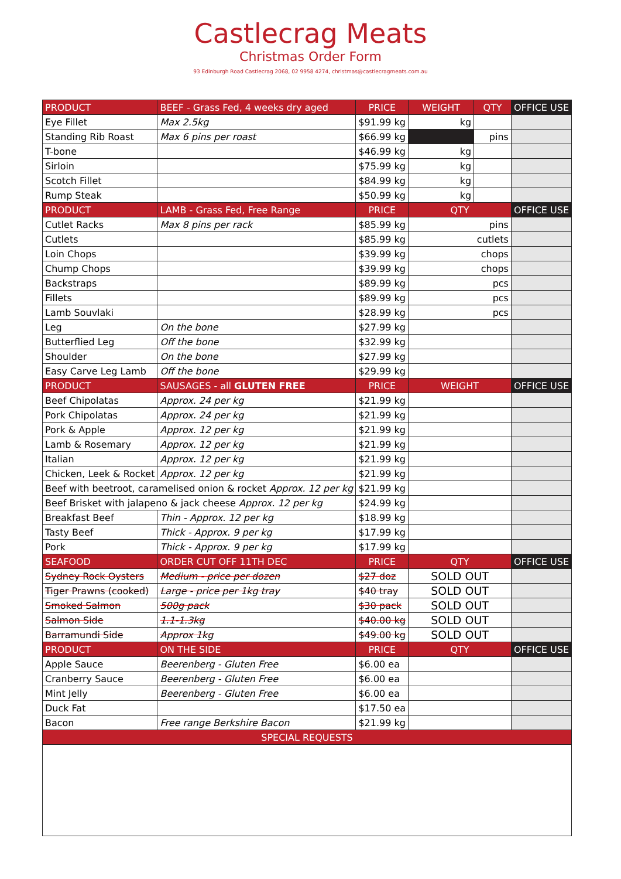Castlecrag Meats
Christmas Order Form
93 Edinburgh Road Castlecrag 2068, 02 9958 4274, christmas@castlecragmeats.com.au
| PRODUCT | BEEF - Grass Fed, 4 weeks dry aged | PRICE | WEIGHT | QTY | OFFICE USE |
| --- | --- | --- | --- | --- | --- |
| Eye Fillet | Max 2.5kg | $91.99 kg | kg | | |
| Standing Rib Roast | Max 6 pins per roast | $66.99 kg | | pins | |
| T-bone | | $46.99 kg | kg | | |
| Sirloin | | $75.99 kg | kg | | |
| Scotch Fillet | | $84.99 kg | kg | | |
| Rump Steak | | $50.99 kg | kg | | |
| PRODUCT | LAMB - Grass Fed, Free Range | PRICE | QTY | | OFFICE USE |
| Cutlet Racks | Max 8 pins per rack | $85.99 kg | pins | | |
| Cutlets | | $85.99 kg | cutlets | | |
| Loin Chops | | $39.99 kg | chops | | |
| Chump Chops | | $39.99 kg | chops | | |
| Backstraps | | $89.99 kg | pcs | | |
| Fillets | | $89.99 kg | pcs | | |
| Lamb Souvlaki | | $28.99 kg | pcs | | |
| Leg | On the bone | $27.99 kg | | | |
| Butterflied Leg | Off the bone | $32.99 kg | | | |
| Shoulder | On the bone | $27.99 kg | | | |
| Easy Carve Leg Lamb | Off the bone | $29.99 kg | | | |
| PRODUCT | SAUSAGES - all GLUTEN FREE | PRICE | WEIGHT | | OFFICE USE |
| Beef Chipolatas | Approx. 24 per kg | $21.99 kg | | | |
| Pork Chipolatas | Approx. 24 per kg | $21.99 kg | | | |
| Pork & Apple | Approx. 12 per kg | $21.99 kg | | | |
| Lamb & Rosemary | Approx. 12 per kg | $21.99 kg | | | |
| Italian | Approx. 12 per kg | $21.99 kg | | | |
| Chicken, Leek & Rocket | Approx. 12 per kg | $21.99 kg | | | |
| Beef with beetroot, caramelised onion & rocket Approx. 12 per kg | | $21.99 kg | | | |
| Beef Brisket with jalapeno & jack cheese Approx. 12 per kg | | $24.99 kg | | | |
| Breakfast Beef | Thin - Approx. 12 per kg | $18.99 kg | | | |
| Tasty Beef | Thick - Approx. 9 per kg | $17.99 kg | | | |
| Pork | Thick - Approx. 9 per kg | $17.99 kg | | | |
| SEAFOOD | ORDER CUT OFF 11TH DEC | PRICE | QTY | | OFFICE USE |
| Sydney Rock Oysters | Medium - price per dozen | $27 doz | SOLD OUT | | |
| Tiger Prawns (cooked) | Large - price per 1kg tray | $40 tray | SOLD OUT | | |
| Smoked Salmon | 500g pack | $30 pack | SOLD OUT | | |
| Salmon Side | 1.1-1.3kg | $40.00 kg | SOLD OUT | | |
| Barramundi Side | Approx 1kg | $49.00 kg | SOLD OUT | | |
| PRODUCT | ON THE SIDE | PRICE | QTY | | OFFICE USE |
| Apple Sauce | Beerenberg - Gluten Free | $6.00 ea | | | |
| Cranberry Sauce | Beerenberg - Gluten Free | $6.00 ea | | | |
| Mint Jelly | Beerenberg - Gluten Free | $6.00 ea | | | |
| Duck Fat | | $17.50 ea | | | |
| Bacon | Free range Berkshire Bacon | $21.99 kg | | | |
| SPECIAL REQUESTS | | | | | |